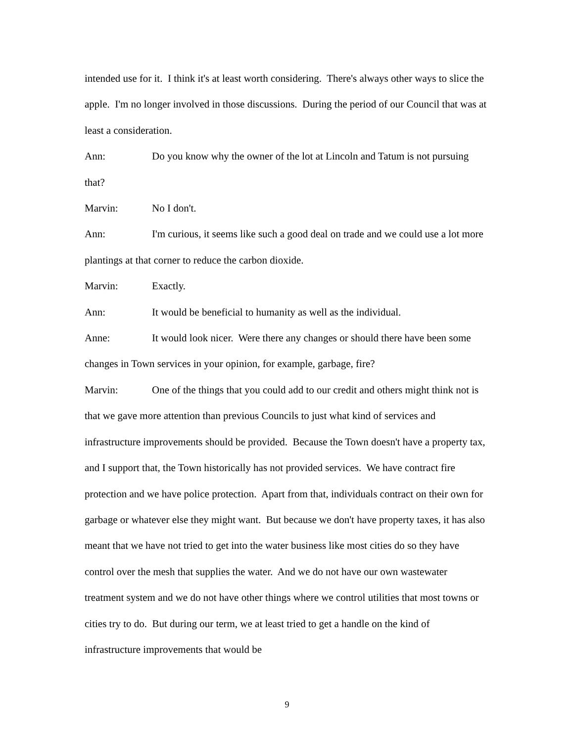intended use for it. I think it's at least worth considering. There's always other ways to slice the apple. I'm no longer involved in those discussions. During the period of our Council that was at least a consideration.
Ann: Do you know why the owner of the lot at Lincoln and Tatum is not pursuing that?
Marvin: No I don't.
Ann: I'm curious, it seems like such a good deal on trade and we could use a lot more plantings at that corner to reduce the carbon dioxide.
Marvin: Exactly.
Ann: It would be beneficial to humanity as well as the individual.
Anne: It would look nicer. Were there any changes or should there have been some changes in Town services in your opinion, for example, garbage, fire?
Marvin: One of the things that you could add to our credit and others might think not is that we gave more attention than previous Councils to just what kind of services and infrastructure improvements should be provided. Because the Town doesn't have a property tax, and I support that, the Town historically has not provided services. We have contract fire protection and we have police protection. Apart from that, individuals contract on their own for garbage or whatever else they might want. But because we don't have property taxes, it has also meant that we have not tried to get into the water business like most cities do so they have control over the mesh that supplies the water. And we do not have our own wastewater treatment system and we do not have other things where we control utilities that most towns or cities try to do. But during our term, we at least tried to get a handle on the kind of infrastructure improvements that would be
9